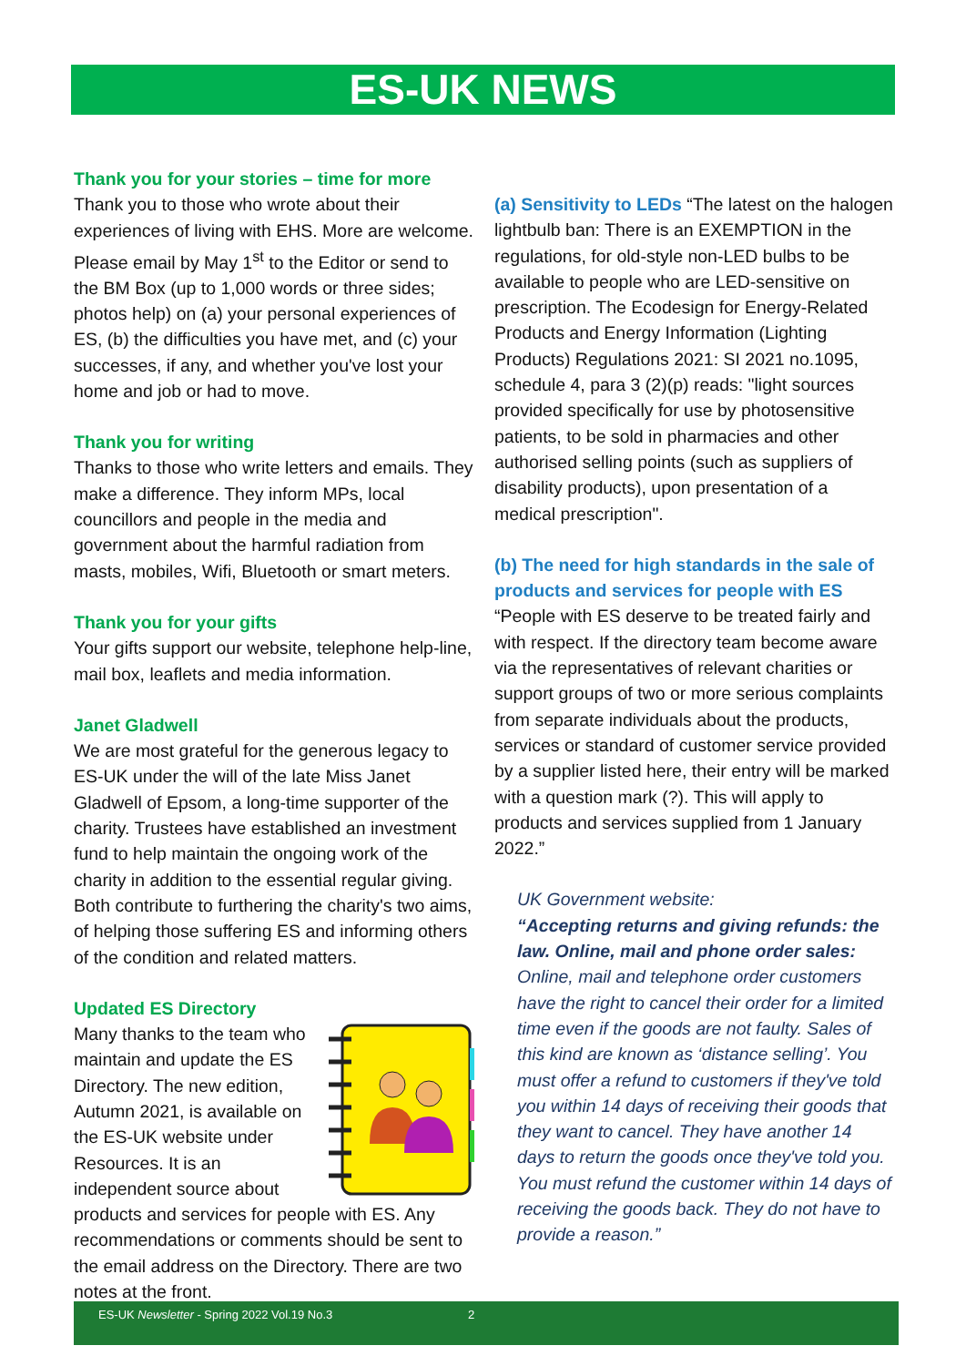ES-UK NEWS
Thank you for your stories – time for more
Thank you to those who wrote about their experiences of living with EHS. More are welcome. Please email by May 1<sup>st</sup> to the Editor or send to the BM Box (up to 1,000 words or three sides; photos help) on (a) your personal experiences of ES, (b) the difficulties you have met, and (c) your successes, if any, and whether you've lost your home and job or had to move.
Thank you for writing
Thanks to those who write letters and emails. They make a difference. They inform MPs, local councillors and people in the media and government about the harmful radiation from masts, mobiles, Wifi, Bluetooth or smart meters.
Thank you for your gifts
Your gifts support our website, telephone help-line, mail box, leaflets and media information.
Janet Gladwell
We are most grateful for the generous legacy to ES-UK under the will of the late Miss Janet Gladwell of Epsom, a long-time supporter of the charity. Trustees have established an investment fund to help maintain the ongoing work of the charity in addition to the essential regular giving. Both contribute to furthering the charity's two aims, of helping those suffering ES and informing others of the condition and related matters.
Updated ES Directory
Many thanks to the team who maintain and update the ES Directory. The new edition, Autumn 2021, is available on the ES-UK website under Resources. It is an independent source about products and services for people with ES. Any recommendations or comments should be sent to the email address on the Directory. There are two notes at the front.
(a) Sensitivity to LEDs
“The latest on the halogen lightbulb ban: There is an EXEMPTION in the regulations, for old-style non-LED bulbs to be available to people who are LED-sensitive on prescription. The Ecodesign for Energy-Related Products and Energy Information (Lighting Products) Regulations 2021: SI 2021 no.1095, schedule 4, para 3 (2)(p) reads: "light sources provided specifically for use by photosensitive patients, to be sold in pharmacies and other authorised selling points (such as suppliers of disability products), upon presentation of a medical prescription".
(b) The need for high standards in the sale of products and services for people with ES
“People with ES deserve to be treated fairly and with respect. If the directory team become aware via the representatives of relevant charities or support groups of two or more serious complaints from separate individuals about the products, services or standard of customer service provided by a supplier listed here, their entry will be marked with a question mark (?). This will apply to products and services supplied from 1 January 2022.”
UK Government website:
“Accepting returns and giving refunds: the law. Online, mail and phone order sales: Online, mail and telephone order customers have the right to cancel their order for a limited time even if the goods are not faulty. Sales of this kind are known as ‘distance selling’. You must offer a refund to customers if they've told you within 14 days of receiving their goods that they want to cancel. They have another 14 days to return the goods once they've told you. You must refund the customer within 14 days of receiving the goods back. They do not have to provide a reason.”
ES-UK Newsletter - Spring 2022 Vol.19 No.3 2